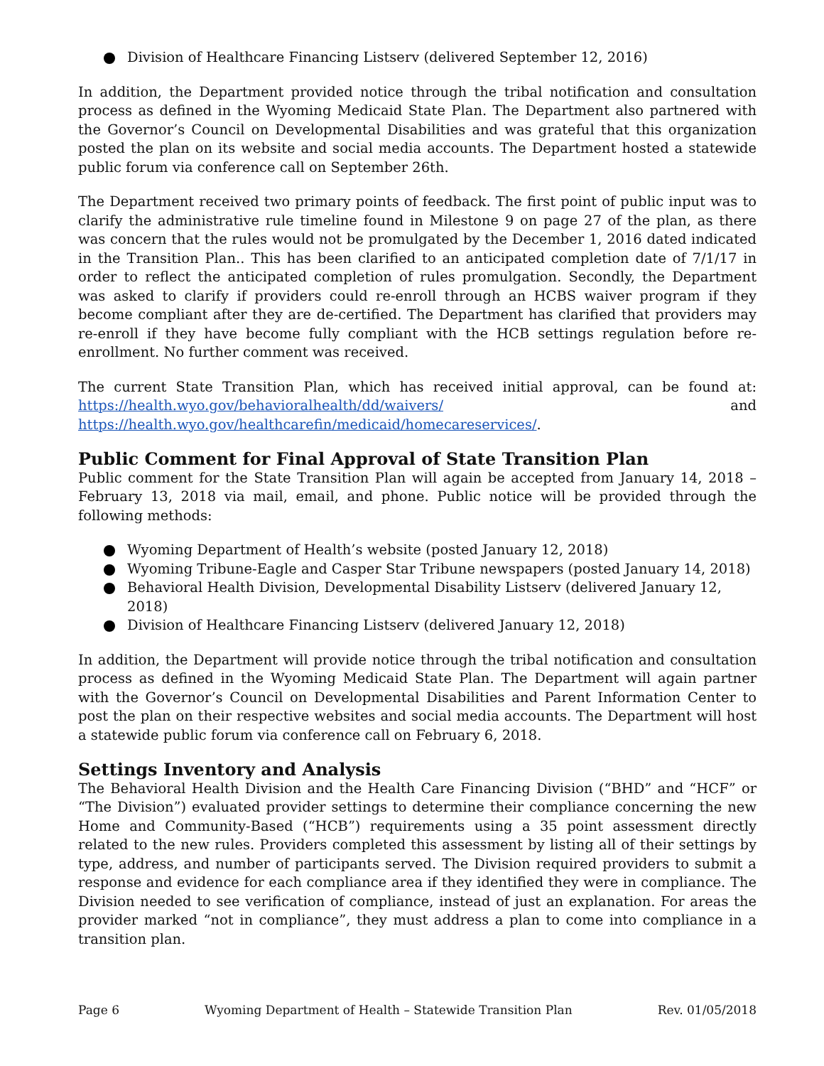Division of Healthcare Financing Listserv (delivered September 12, 2016)
In addition, the Department provided notice through the tribal notification and consultation process as defined in the Wyoming Medicaid State Plan. The Department also partnered with the Governor’s Council on Developmental Disabilities and was grateful that this organization posted the plan on its website and social media accounts. The Department hosted a statewide public forum via conference call on September 26th.
The Department received two primary points of feedback. The first point of public input was to clarify the administrative rule timeline found in Milestone 9 on page 27 of the plan, as there was concern that the rules would not be promulgated by the December 1, 2016 dated indicated in the Transition Plan.. This has been clarified to an anticipated completion date of 7/1/17 in order to reflect the anticipated completion of rules promulgation. Secondly, the Department was asked to clarify if providers could re-enroll through an HCBS waiver program if they become compliant after they are de-certified. The Department has clarified that providers may re-enroll if they have become fully compliant with the HCB settings regulation before re-enrollment. No further comment was received.
The current State Transition Plan, which has received initial approval, can be found at: https://health.wyo.gov/behavioralhealth/dd/waivers/ and https://health.wyo.gov/healthcarefin/medicaid/homecareservices/.
Public Comment for Final Approval of State Transition Plan
Public comment for the State Transition Plan will again be accepted from January 14, 2018 – February 13, 2018 via mail, email, and phone. Public notice will be provided through the following methods:
Wyoming Department of Health’s website (posted January 12, 2018)
Wyoming Tribune-Eagle and Casper Star Tribune newspapers (posted January 14, 2018)
Behavioral Health Division, Developmental Disability Listserv (delivered January 12, 2018)
Division of Healthcare Financing Listserv (delivered January 12, 2018)
In addition, the Department will provide notice through the tribal notification and consultation process as defined in the Wyoming Medicaid State Plan. The Department will again partner with the Governor’s Council on Developmental Disabilities and Parent Information Center to post the plan on their respective websites and social media accounts. The Department will host a statewide public forum via conference call on February 6, 2018.
Settings Inventory and Analysis
The Behavioral Health Division and the Health Care Financing Division (“BHD” and “HCF” or “The Division”) evaluated provider settings to determine their compliance concerning the new Home and Community-Based (“HCB”) requirements using a 35 point assessment directly related to the new rules. Providers completed this assessment by listing all of their settings by type, address, and number of participants served. The Division required providers to submit a response and evidence for each compliance area if they identified they were in compliance. The Division needed to see verification of compliance, instead of just an explanation. For areas the provider marked “not in compliance”, they must address a plan to come into compliance in a transition plan.
Page 6 Wyoming Department of Health – Statewide Transition Plan Rev. 01/05/2018